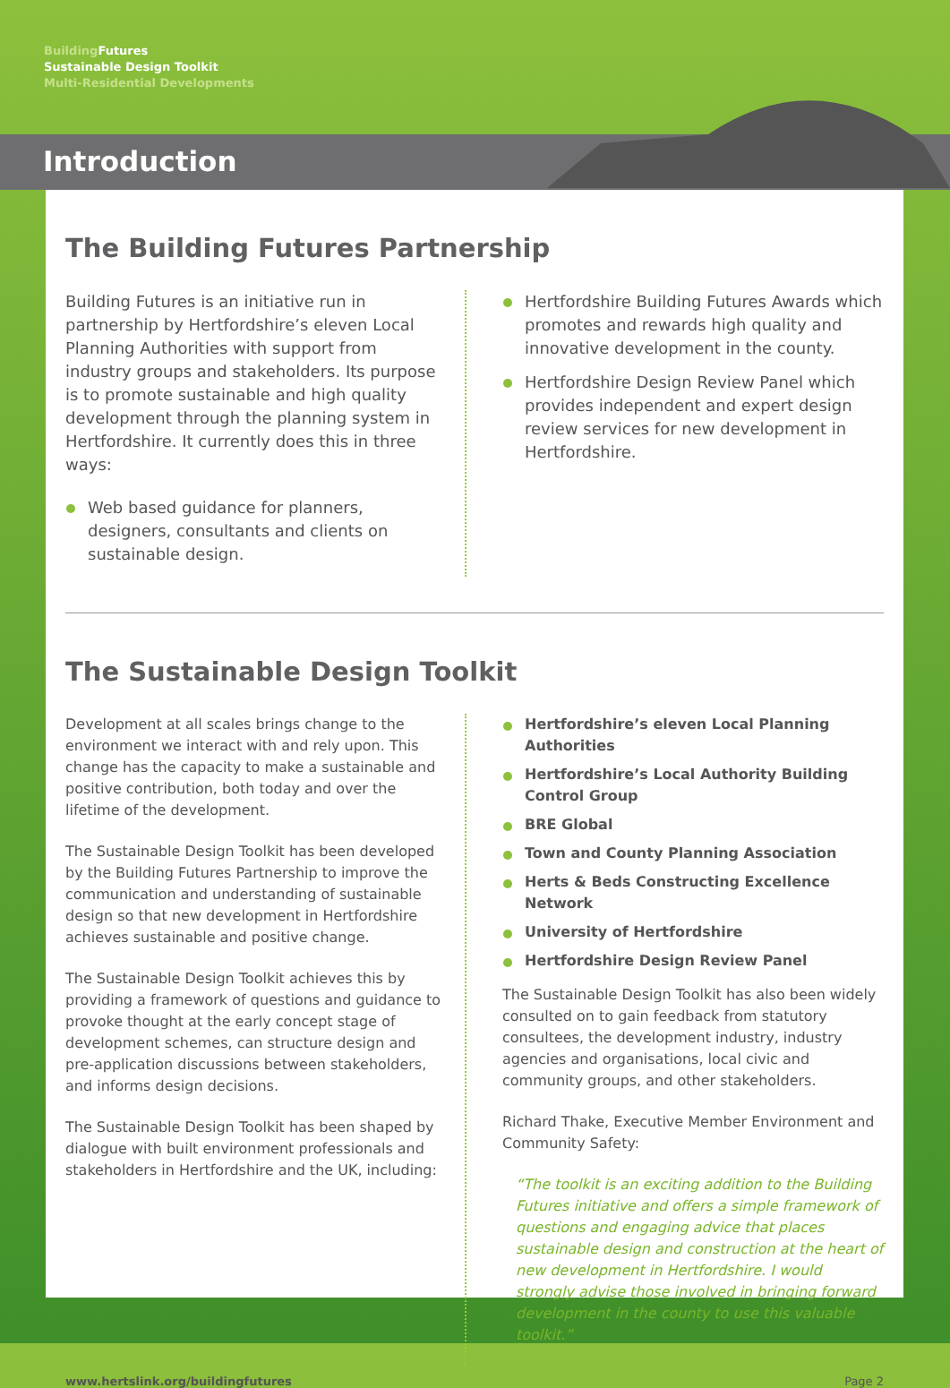Building Futures
Sustainable Design Toolkit
Multi-Residential Developments
Introduction
The Building Futures Partnership
Building Futures is an initiative run in partnership by Hertfordshire’s eleven Local Planning Authorities with support from industry groups and stakeholders. Its purpose is to promote sustainable and high quality development through the planning system in Hertfordshire. It currently does this in three ways:
Web based guidance for planners, designers, consultants and clients on sustainable design.
Hertfordshire Building Futures Awards which promotes and rewards high quality and innovative development in the county.
Hertfordshire Design Review Panel which provides independent and expert design review services for new development in Hertfordshire.
The Sustainable Design Toolkit
Development at all scales brings change to the environment we interact with and rely upon. This change has the capacity to make a sustainable and positive contribution, both today and over the lifetime of the development.
The Sustainable Design Toolkit has been developed by the Building Futures Partnership to improve the communication and understanding of sustainable design so that new development in Hertfordshire achieves sustainable and positive change.
The Sustainable Design Toolkit achieves this by providing a framework of questions and guidance to provoke thought at the early concept stage of development schemes, can structure design and pre-application discussions between stakeholders, and informs design decisions.
The Sustainable Design Toolkit has been shaped by dialogue with built environment professionals and stakeholders in Hertfordshire and the UK, including:
Hertfordshire’s eleven Local Planning Authorities
Hertfordshire’s Local Authority Building Control Group
BRE Global
Town and County Planning Association
Herts & Beds Constructing Excellence Network
University of Hertfordshire
Hertfordshire Design Review Panel
The Sustainable Design Toolkit has also been widely consulted on to gain feedback from statutory consultees, the development industry, industry agencies and organisations, local civic and community groups, and other stakeholders.
Richard Thake, Executive Member Environment and Community Safety:
“The toolkit is an exciting addition to the Building Futures initiative and offers a simple framework of questions and engaging advice that places sustainable design and construction at the heart of new development in Hertfordshire. I would strongly advise those involved in bringing forward development in the county to use this valuable toolkit.”
www.hertslink.org/buildingfutures Page 2